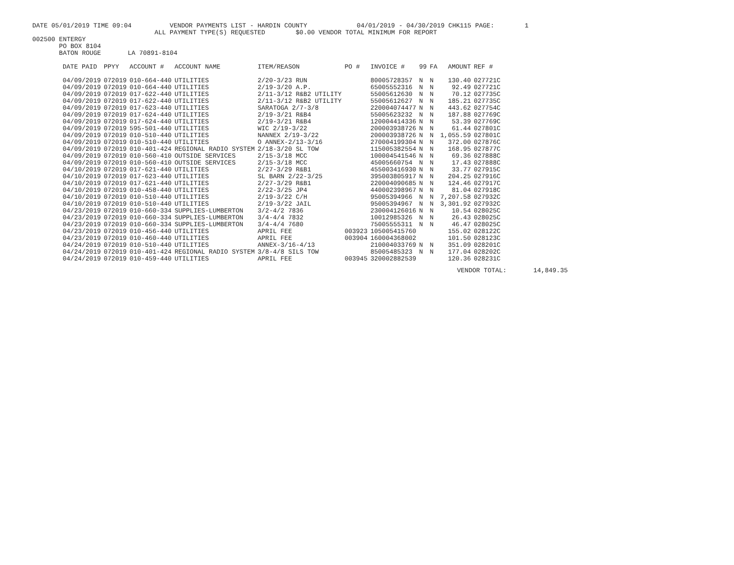DATE 05/01/2019 TIME 09:04          VENDOR PAYMENTS LIST - HARDIN COUNTY             04/01/2019 - 04/30/2019 CHK115 PAGE:        1
                                ALL PAYMENT TYPE(S) REQUESTED        $0.00 VENDOR TOTAL MINIMUM FOR REPORT
002500 ENTERGY
       PO BOX 8104
       BATON ROUGE       LA 70891-8104
| DATE PAID | PPYY | ACCOUNT # | ACCOUNT NAME | ITEM/REASON | PO # | INVOICE # | 99 | FA | AMOUNT | REF # |
| --- | --- | --- | --- | --- | --- | --- | --- | --- | --- | --- |
| 04/09/2019 | 072019 | 010-664-440 | UTILITIES | 2/20-3/23 RUN | | 80005728357 | N | N | 130.40 | 027721C |
| 04/09/2019 | 072019 | 010-664-440 | UTILITIES | 2/19-3/20 A.P. | | 65005552316 | N | N | 92.49 | 027721C |
| 04/09/2019 | 072019 | 017-622-440 | UTILITIES | 2/11-3/12 R&B2 UTILITY | | 55005612630 | N | N | 70.12 | 027735C |
| 04/09/2019 | 072019 | 017-622-440 | UTILITIES | 2/11-3/12 R&B2 UTILITY | | 55005612627 | N | N | 185.21 | 027735C |
| 04/09/2019 | 072019 | 017-623-440 | UTILITIES | SARATOGA 2/7-3/8 | | 220004074477 | N | N | 443.62 | 027754C |
| 04/09/2019 | 072019 | 017-624-440 | UTILITIES | 2/19-3/21 R&B4 | | 55005623232 | N | N | 187.88 | 027769C |
| 04/09/2019 | 072019 | 017-624-440 | UTILITIES | 2/19-3/21 R&B4 | | 120004414336 | N | N | 53.39 | 027769C |
| 04/09/2019 | 072019 | 595-501-440 | UTILITIES | WIC 2/19-3/22 | | 200003938726 | N | N | 61.44 | 027801C |
| 04/09/2019 | 072019 | 010-510-440 | UTILITIES | NANNEX 2/19-3/22 | | 200003938726 | N | N | 1,055.59 | 027801C |
| 04/09/2019 | 072019 | 010-510-440 | UTILITIES | O ANNEX-2/13-3/16 | | 270004199304 | N | N | 372.00 | 027876C |
| 04/09/2019 | 072019 | 010-401-424 | REGIONAL RADIO SYSTEM | 2/18-3/20 SL TOW | | 115005382554 | N | N | 168.95 | 027877C |
| 04/09/2019 | 072019 | 010-560-410 | OUTSIDE SERVICES | 2/15-3/18 MCC | | 100004541546 | N | N | 69.36 | 027888C |
| 04/09/2019 | 072019 | 010-560-410 | OUTSIDE SERVICES | 2/15-3/18 MCC | | 45005660754 | N | N | 17.43 | 027888C |
| 04/10/2019 | 072019 | 017-621-440 | UTILITIES | 2/27-3/29 R&B1 | | 455003416930 | N | N | 33.77 | 027915C |
| 04/10/2019 | 072019 | 017-623-440 | UTILITIES | SL BARN 2/22-3/25 | | 395003805917 | N | N | 204.25 | 027916C |
| 04/10/2019 | 072019 | 017-621-440 | UTILITIES | 2/27-3/29 R&B1 | | 220004090685 | N | N | 124.46 | 027917C |
| 04/10/2019 | 072019 | 010-458-440 | UTILITIES | 2/22-3/25 JP4 | | 440002398967 | N | N | 81.04 | 027918C |
| 04/10/2019 | 072019 | 010-510-440 | UTILITIES | 2/19-3/22 C/H | | 95005394966 | N | N | 7,207.58 | 027932C |
| 04/10/2019 | 072019 | 010-510-440 | UTILITIES | 2/19-3/22 JAIL | | 95005394967 | N | N | 3,301.92 | 027932C |
| 04/23/2019 | 072019 | 010-660-334 | SUPPLIES-LUMBERTON | 3/2-4/2 7836 | | 230004126016 | N | N | 10.54 | 028025C |
| 04/23/2019 | 072019 | 010-660-334 | SUPPLIES-LUMBERTON | 3/4-4/4 7832 | | 10012985326 | N | N | 26.43 | 028025C |
| 04/23/2019 | 072019 | 010-660-334 | SUPPLIES-LUMBERTON | 3/4-4/4 7680 | | 75005555311 | N | N | 46.47 | 028025C |
| 04/23/2019 | 072019 | 010-456-440 | UTILITIES | APRIL FEE | 003923 | 105005415760 | | | 155.02 | 028122C |
| 04/23/2019 | 072019 | 010-460-440 | UTILITIES | APRIL FEE | 003904 | 160004368002 | | | 101.50 | 028123C |
| 04/24/2019 | 072019 | 010-510-440 | UTILITIES | ANNEX-3/16-4/13 | | 210004033769 | N | N | 351.09 | 028201C |
| 04/24/2019 | 072019 | 010-401-424 | REGIONAL RADIO SYSTEM | 3/8-4/8 SILS TOW | | 85005485323 | N | N | 177.04 | 028202C |
| 04/24/2019 | 072019 | 010-459-440 | UTILITIES | APRIL FEE | 003945 | 320002882539 | | | 120.36 | 028231C |
VENDOR TOTAL:       14,849.35